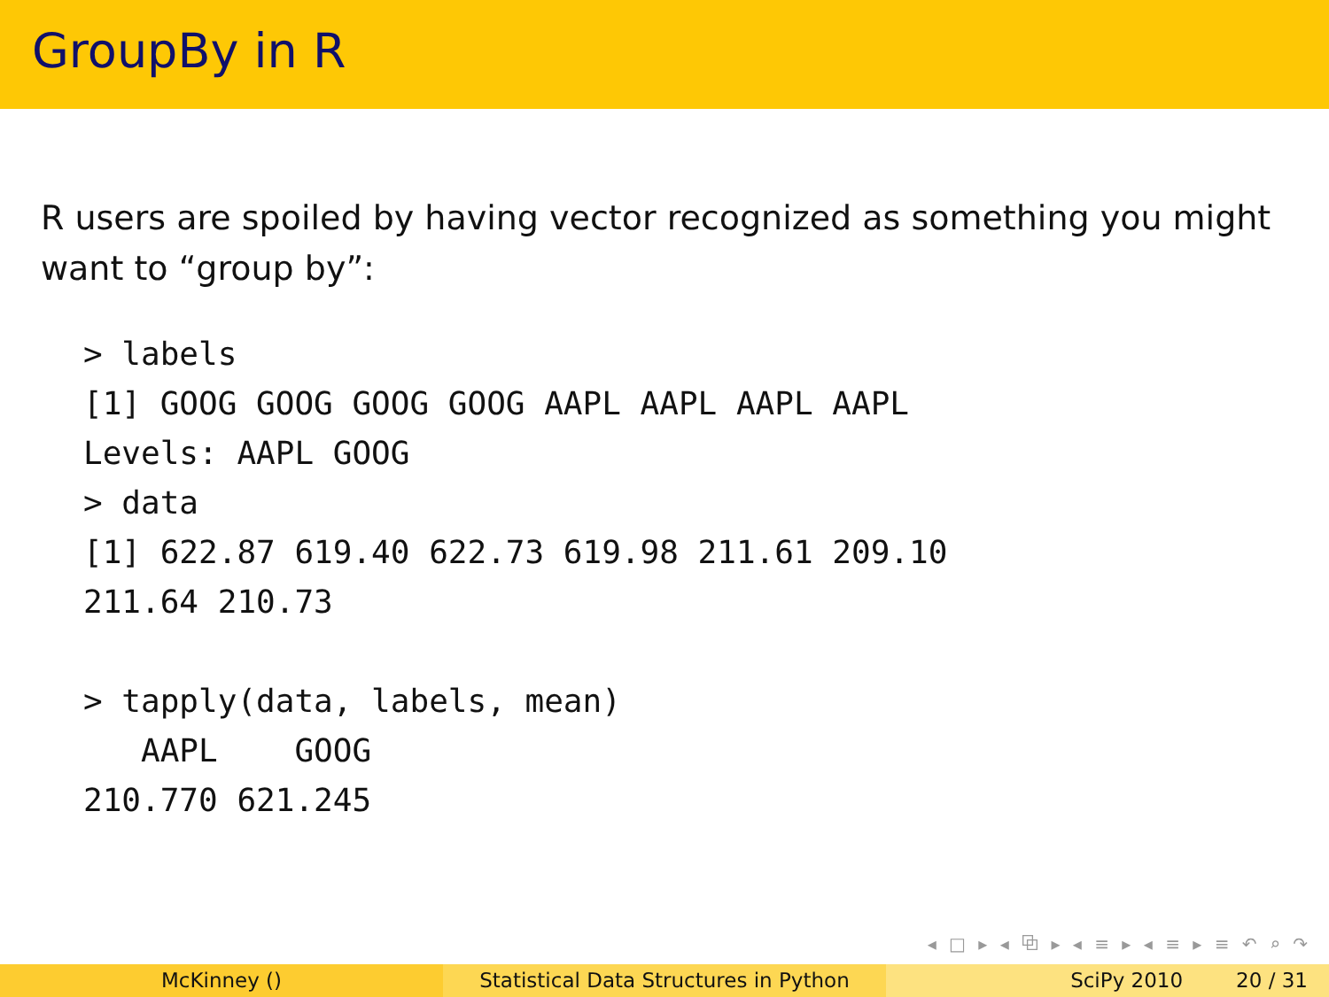GroupBy in R
R users are spoiled by having vector recognized as something you might want to “group by”:
> labels
[1] GOOG GOOG GOOG GOOG AAPL AAPL AAPL AAPL
Levels: AAPL GOOG
> data
[1] 622.87 619.40 622.73 619.98 211.61 209.10
211.64 210.73

> tapply(data, labels, mean)
   AAPL    GOOG
210.770 621.245
◂ □ ▸ ◂ ⧉ ▸ ◂ ≡ ▸ ◂ ≡ ▸ ≡ ↶ ⌕ ↷
McKinney () Statistical Data Structures in Python
SciPy 2010 20 / 31